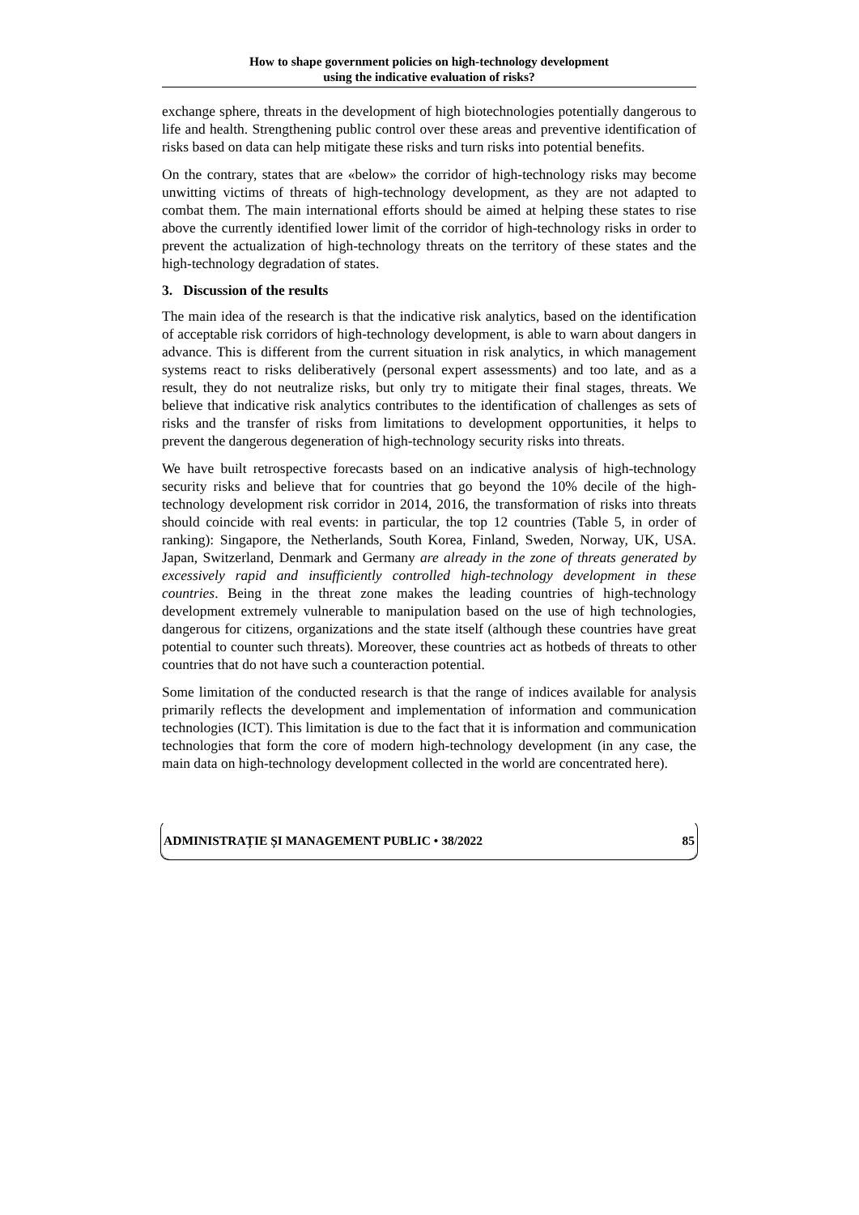How to shape government policies on high-technology development
using the indicative evaluation of risks?
exchange sphere, threats in the development of high biotechnologies potentially dangerous to life and health. Strengthening public control over these areas and preventive identification of risks based on data can help mitigate these risks and turn risks into potential benefits.
On the contrary, states that are «below» the corridor of high-technology risks may become unwitting victims of threats of high-technology development, as they are not adapted to combat them. The main international efforts should be aimed at helping these states to rise above the currently identified lower limit of the corridor of high-technology risks in order to prevent the actualization of high-technology threats on the territory of these states and the high-technology degradation of states.
3. Discussion of the results
The main idea of the research is that the indicative risk analytics, based on the identification of acceptable risk corridors of high-technology development, is able to warn about dangers in advance. This is different from the current situation in risk analytics, in which management systems react to risks deliberatively (personal expert assessments) and too late, and as a result, they do not neutralize risks, but only try to mitigate their final stages, threats. We believe that indicative risk analytics contributes to the identification of challenges as sets of risks and the transfer of risks from limitations to development opportunities, it helps to prevent the dangerous degeneration of high-technology security risks into threats.
We have built retrospective forecasts based on an indicative analysis of high-technology security risks and believe that for countries that go beyond the 10% decile of the high-technology development risk corridor in 2014, 2016, the transformation of risks into threats should coincide with real events: in particular, the top 12 countries (Table 5, in order of ranking): Singapore, the Netherlands, South Korea, Finland, Sweden, Norway, UK, USA. Japan, Switzerland, Denmark and Germany are already in the zone of threats generated by excessively rapid and insufficiently controlled high-technology development in these countries. Being in the threat zone makes the leading countries of high-technology development extremely vulnerable to manipulation based on the use of high technologies, dangerous for citizens, organizations and the state itself (although these countries have great potential to counter such threats). Moreover, these countries act as hotbeds of threats to other countries that do not have such a counteraction potential.
Some limitation of the conducted research is that the range of indices available for analysis primarily reflects the development and implementation of information and communication technologies (ICT). This limitation is due to the fact that it is information and communication technologies that form the core of modern high-technology development (in any case, the main data on high-technology development collected in the world are concentrated here).
ADMINISTRAȚIE ȘI MANAGEMENT PUBLIC • 38/2022 85